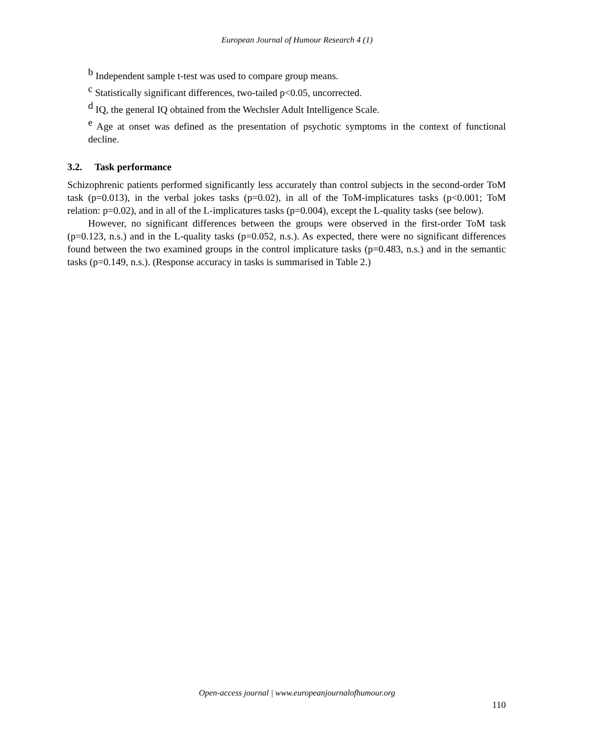European Journal of Humour Research 4 (1)
<sup>b</sup> Independent sample t-test was used to compare group means.
<sup>c</sup> Statistically significant differences, two-tailed p<0.05, uncorrected.
<sup>d</sup> IQ, the general IQ obtained from the Wechsler Adult Intelligence Scale.
<sup>e</sup> Age at onset was defined as the presentation of psychotic symptoms in the context of functional decline.
3.2. Task performance
Schizophrenic patients performed significantly less accurately than control subjects in the second-order ToM task (p=0.013), in the verbal jokes tasks (p=0.02), in all of the ToM-implicatures tasks (p<0.001; ToM relation: p=0.02), and in all of the L-implicatures tasks (p=0.004), except the L-quality tasks (see below).
However, no significant differences between the groups were observed in the first-order ToM task (p=0.123, n.s.) and in the L-quality tasks (p=0.052, n.s.). As expected, there were no significant differences found between the two examined groups in the control implicature tasks (p=0.483, n.s.) and in the semantic tasks (p=0.149, n.s.). (Response accuracy in tasks is summarised in Table 2.)
Open-access journal | www.europeanjournalofhumour.org
110